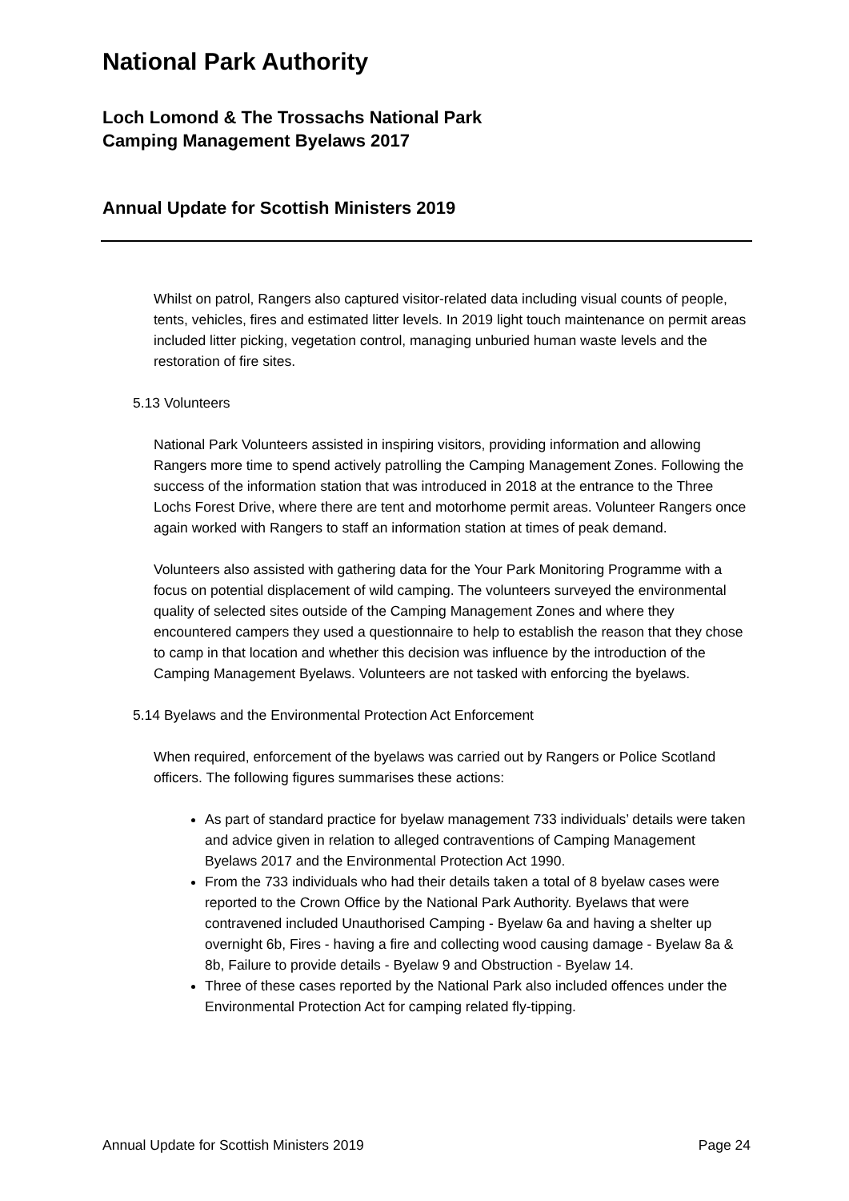National Park Authority
Loch Lomond & The Trossachs National Park
Camping Management Byelaws 2017
Annual Update for Scottish Ministers 2019
Whilst on patrol, Rangers also captured visitor-related data including visual counts of people, tents, vehicles, fires and estimated litter levels. In 2019 light touch maintenance on permit areas included litter picking, vegetation control, managing unburied human waste levels and the restoration of fire sites.
5.13 Volunteers
National Park Volunteers assisted in inspiring visitors, providing information and allowing Rangers more time to spend actively patrolling the Camping Management Zones. Following the success of the information station that was introduced in 2018 at the entrance to the Three Lochs Forest Drive, where there are tent and motorhome permit areas. Volunteer Rangers once again worked with Rangers to staff an information station at times of peak demand.
Volunteers also assisted with gathering data for the Your Park Monitoring Programme with a focus on potential displacement of wild camping. The volunteers surveyed the environmental quality of selected sites outside of the Camping Management Zones and where they encountered campers they used a questionnaire to help to establish the reason that they chose to camp in that location and whether this decision was influence by the introduction of the Camping Management Byelaws. Volunteers are not tasked with enforcing the byelaws.
5.14 Byelaws and the Environmental Protection Act Enforcement
When required, enforcement of the byelaws was carried out by Rangers or Police Scotland officers. The following figures summarises these actions:
As part of standard practice for byelaw management 733 individuals’ details were taken and advice given in relation to alleged contraventions of Camping Management Byelaws 2017 and the Environmental Protection Act 1990.
From the 733 individuals who had their details taken a total of 8 byelaw cases were reported to the Crown Office by the National Park Authority. Byelaws that were contravened included Unauthorised Camping - Byelaw 6a and having a shelter up overnight 6b, Fires - having a fire and collecting wood causing damage - Byelaw 8a & 8b, Failure to provide details - Byelaw 9 and Obstruction - Byelaw 14.
Three of these cases reported by the National Park also included offences under the Environmental Protection Act for camping related fly-tipping.
Annual Update for Scottish Ministers 2019 Page 24